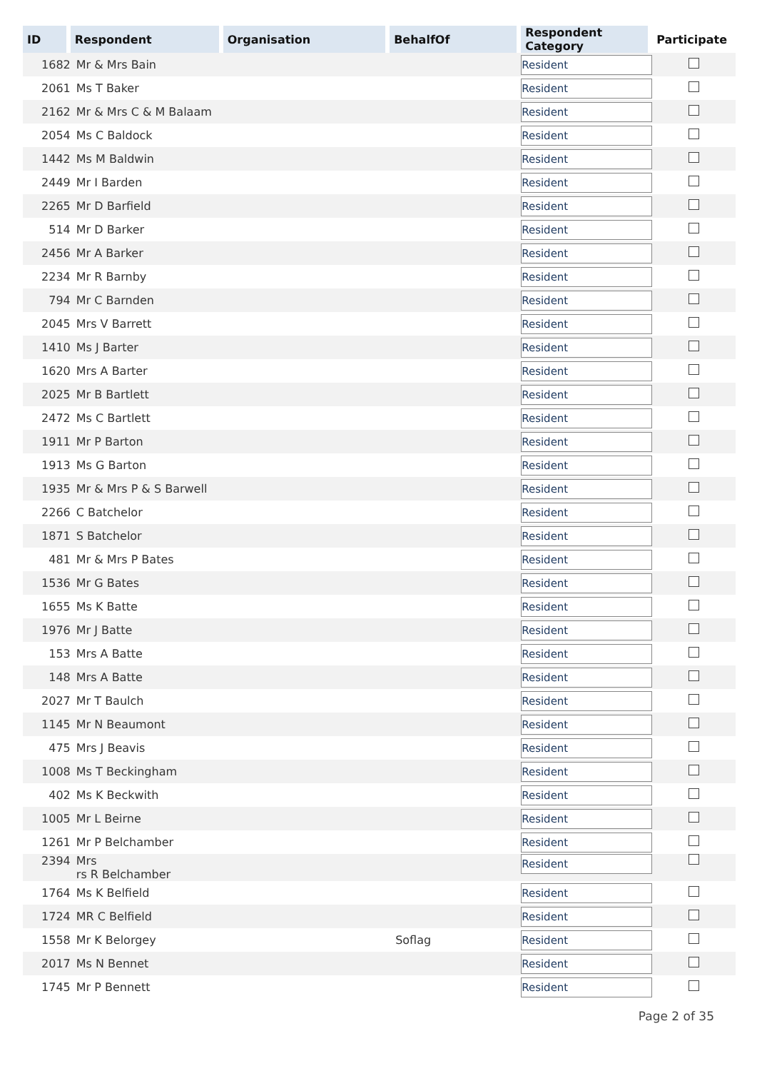| ID | Respondent | Organisation | BehalfOf | Respondent Category | Participate |
| --- | --- | --- | --- | --- | --- |
| 1682 | Mr & Mrs Bain | | | Resident | |
| 2061 | Ms T Baker | | | Resident | |
| 2162 | Mr & Mrs C & M Balaam | | | Resident | |
| 2054 | Ms C Baldock | | | Resident | |
| 1442 | Ms M Baldwin | | | Resident | |
| 2449 | Mr I Barden | | | Resident | |
| 2265 | Mr D Barfield | | | Resident | |
| 514 | Mr D Barker | | | Resident | |
| 2456 | Mr A Barker | | | Resident | |
| 2234 | Mr R Barnby | | | Resident | |
| 794 | Mr C Barnden | | | Resident | |
| 2045 | Mrs V Barrett | | | Resident | |
| 1410 | Ms J Barter | | | Resident | |
| 1620 | Mrs A Barter | | | Resident | |
| 2025 | Mr B Bartlett | | | Resident | |
| 2472 | Ms C Bartlett | | | Resident | |
| 1911 | Mr P Barton | | | Resident | |
| 1913 | Ms G Barton | | | Resident | |
| 1935 | Mr & Mrs P & S Barwell | | | Resident | |
| 2266 | C Batchelor | | | Resident | |
| 1871 | S Batchelor | | | Resident | |
| 481 | Mr & Mrs P Bates | | | Resident | |
| 1536 | Mr G Bates | | | Resident | |
| 1655 | Ms K Batte | | | Resident | |
| 1976 | Mr J Batte | | | Resident | |
| 153 | Mrs A Batte | | | Resident | |
| 148 | Mrs A Batte | | | Resident | |
| 2027 | Mr T Baulch | | | Resident | |
| 1145 | Mr N Beaumont | | | Resident | |
| 475 | Mrs J Beavis | | | Resident | |
| 1008 | Ms T Beckingham | | | Resident | |
| 402 | Ms K Beckwith | | | Resident | |
| 1005 | Mr L Beirne | | | Resident | |
| 1261 | Mr P Belchamber | | | Resident | |
| 2394 | Mrs rs R Belchamber | | | Resident | |
| 1764 | Ms K Belfield | | | Resident | |
| 1724 | MR C Belfield | | | Resident | |
| 1558 | Mr K Belorgey | | Soflag | Resident | |
| 2017 | Ms N Bennet | | | Resident | |
| 1745 | Mr P Bennett | | | Resident | |
Page 2 of 35